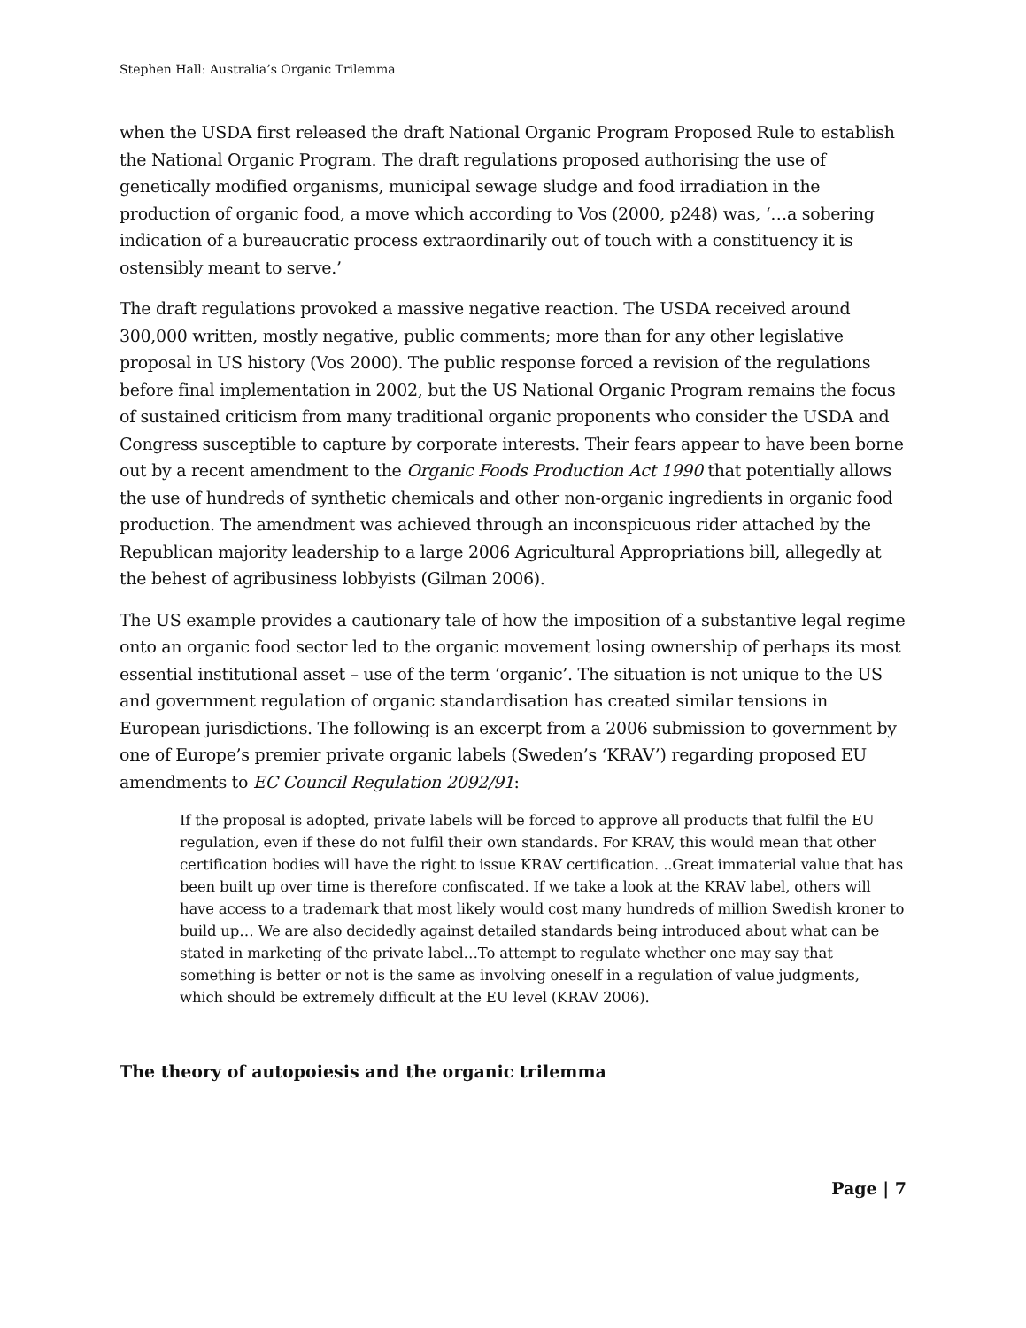Stephen Hall: Australia’s Organic Trilemma
when the USDA first released the draft National Organic Program Proposed Rule to establish the National Organic Program. The draft regulations proposed authorising the use of genetically modified organisms, municipal sewage sludge and food irradiation in the production of organic food, a move which according to Vos (2000, p248) was, ‘…a sobering indication of a bureaucratic process extraordinarily out of touch with a constituency it is ostensibly meant to serve.’
The draft regulations provoked a massive negative reaction. The USDA received around 300,000 written, mostly negative, public comments; more than for any other legislative proposal in US history (Vos 2000). The public response forced a revision of the regulations before final implementation in 2002, but the US National Organic Program remains the focus of sustained criticism from many traditional organic proponents who consider the USDA and Congress susceptible to capture by corporate interests. Their fears appear to have been borne out by a recent amendment to the Organic Foods Production Act 1990 that potentially allows the use of hundreds of synthetic chemicals and other non-organic ingredients in organic food production. The amendment was achieved through an inconspicuous rider attached by the Republican majority leadership to a large 2006 Agricultural Appropriations bill, allegedly at the behest of agribusiness lobbyists (Gilman 2006).
The US example provides a cautionary tale of how the imposition of a substantive legal regime onto an organic food sector led to the organic movement losing ownership of perhaps its most essential institutional asset – use of the term ‘organic’. The situation is not unique to the US and government regulation of organic standardisation has created similar tensions in European jurisdictions. The following is an excerpt from a 2006 submission to government by one of Europe’s premier private organic labels (Sweden’s ‘KRAV’) regarding proposed EU amendments to EC Council Regulation 2092/91:
If the proposal is adopted, private labels will be forced to approve all products that fulfil the EU regulation, even if these do not fulfil their own standards. For KRAV, this would mean that other certification bodies will have the right to issue KRAV certification. ..Great immaterial value that has been built up over time is therefore confiscated. If we take a look at the KRAV label, others will have access to a trademark that most likely would cost many hundreds of million Swedish kroner to build up… We are also decidedly against detailed standards being introduced about what can be stated in marketing of the private label…To attempt to regulate whether one may say that something is better or not is the same as involving oneself in a regulation of value judgments, which should be extremely difficult at the EU level (KRAV 2006).
The theory of autopoiesis and the organic trilemma
Page | 7